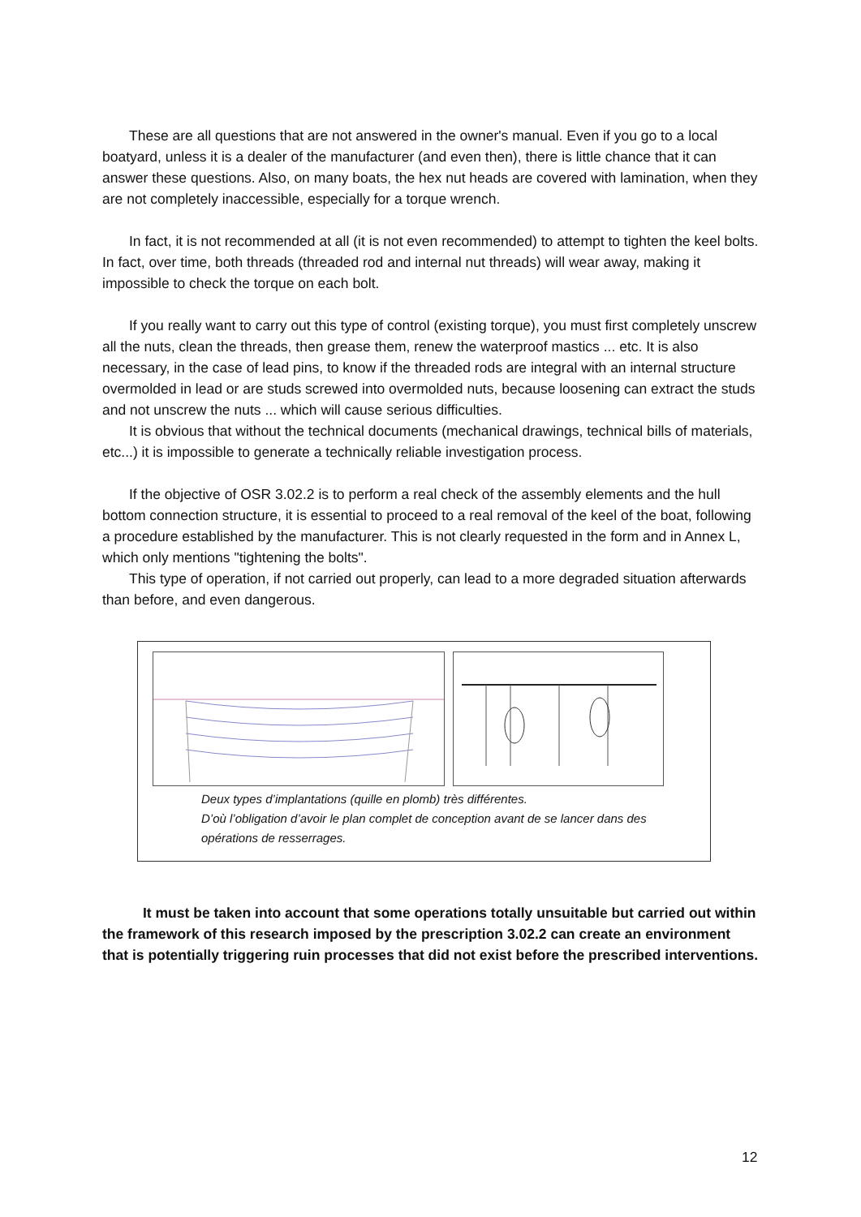These are all questions that are not answered in the owner's manual. Even if you go to a local boatyard, unless it is a dealer of the manufacturer (and even then), there is little chance that it can answer these questions. Also, on many boats, the hex nut heads are covered with lamination, when they are not completely inaccessible, especially for a torque wrench.
In fact, it is not recommended at all (it is not even recommended) to attempt to tighten the keel bolts. In fact, over time, both threads (threaded rod and internal nut threads) will wear away, making it impossible to check the torque on each bolt.
If you really want to carry out this type of control (existing torque), you must first completely unscrew all the nuts, clean the threads, then grease them, renew the waterproof mastics ... etc. It is also necessary, in the case of lead pins, to know if the threaded rods are integral with an internal structure overmolded in lead or are studs screwed into overmolded nuts, because loosening can extract the studs and not unscrew the nuts ... which will cause serious difficulties.
It is obvious that without the technical documents (mechanical drawings, technical bills of materials, etc...) it is impossible to generate a technically reliable investigation process.
If the objective of OSR 3.02.2 is to perform a real check of the assembly elements and the hull bottom connection structure, it is essential to proceed to a real removal of the keel of the boat, following a procedure established by the manufacturer. This is not clearly requested in the form and in Annex L, which only mentions "tightening the bolts".
This type of operation, if not carried out properly, can lead to a more degraded situation afterwards than before, and even dangerous.
Deux types d’implantations (quille en plomb) très différentes.
D’où l’obligation d’avoir le plan complet de conception avant de se lancer dans des opérations de resserrages.
It must be taken into account that some operations totally unsuitable but carried out within the framework of this research imposed by the prescription 3.02.2 can create an environment that is potentially triggering ruin processes that did not exist before the prescribed interventions.
12